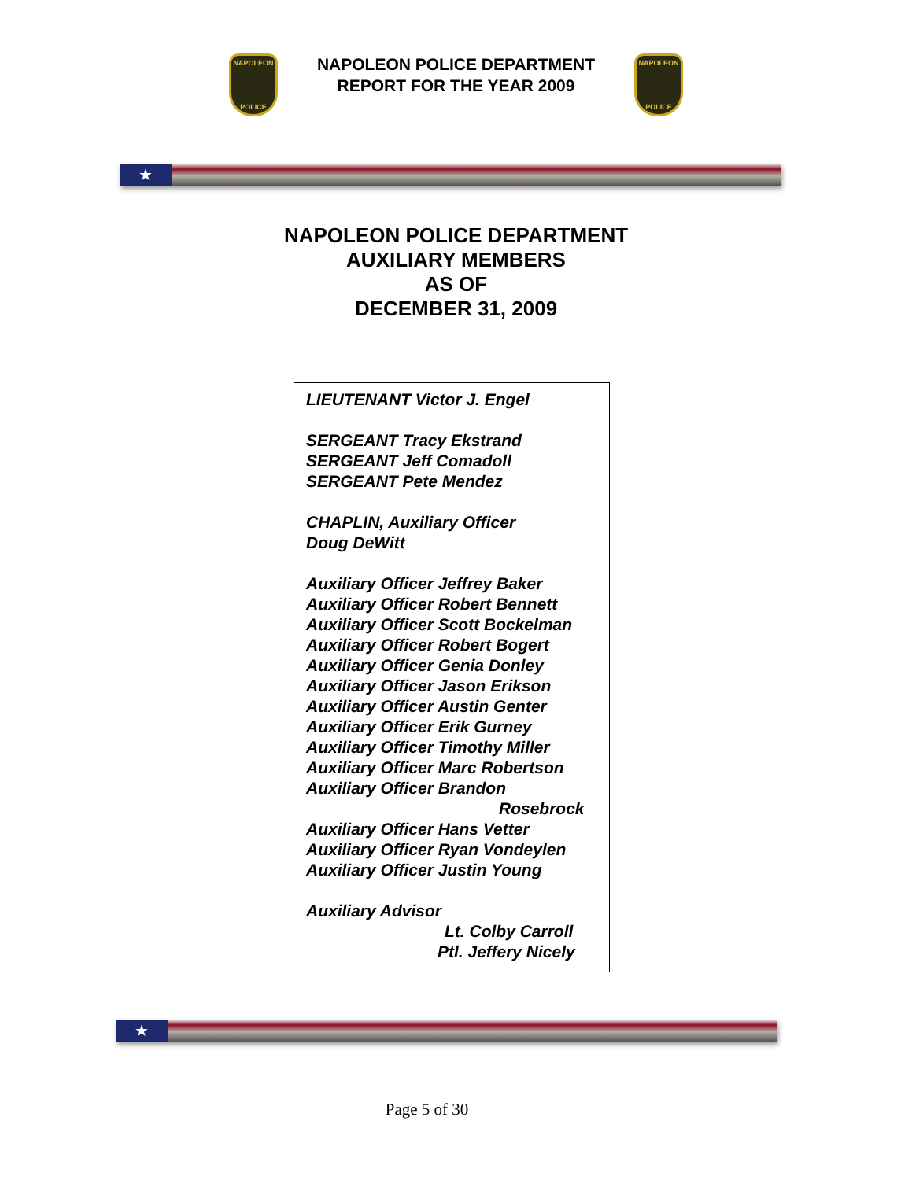NAPOLEON
POLICE
NAPOLEON POLICE DEPARTMENT
REPORT FOR THE YEAR 2009
NAPOLEON
POLICE
★
NAPOLEON POLICE DEPARTMENT
AUXILIARY MEMBERS
AS OF
DECEMBER 31, 2009
LIEUTENANT Victor J. Engel
SERGEANT Tracy Ekstrand
SERGEANT Jeff Comadoll
SERGEANT Pete Mendez
CHAPLIN, Auxiliary Officer
Doug DeWitt
Auxiliary Officer Jeffrey Baker
Auxiliary Officer Robert Bennett
Auxiliary Officer Scott Bockelman
Auxiliary Officer Robert Bogert
Auxiliary Officer Genia Donley
Auxiliary Officer Jason Erikson
Auxiliary Officer Austin Genter
Auxiliary Officer Erik Gurney
Auxiliary Officer Timothy Miller
Auxiliary Officer Marc Robertson
Auxiliary Officer Brandon
Rosebrock
Auxiliary Officer Hans Vetter
Auxiliary Officer Ryan Vondeylen
Auxiliary Officer Justin Young
Auxiliary Advisor
Lt. Colby Carroll
Ptl. Jeffery Nicely
★
Page 5 of 30